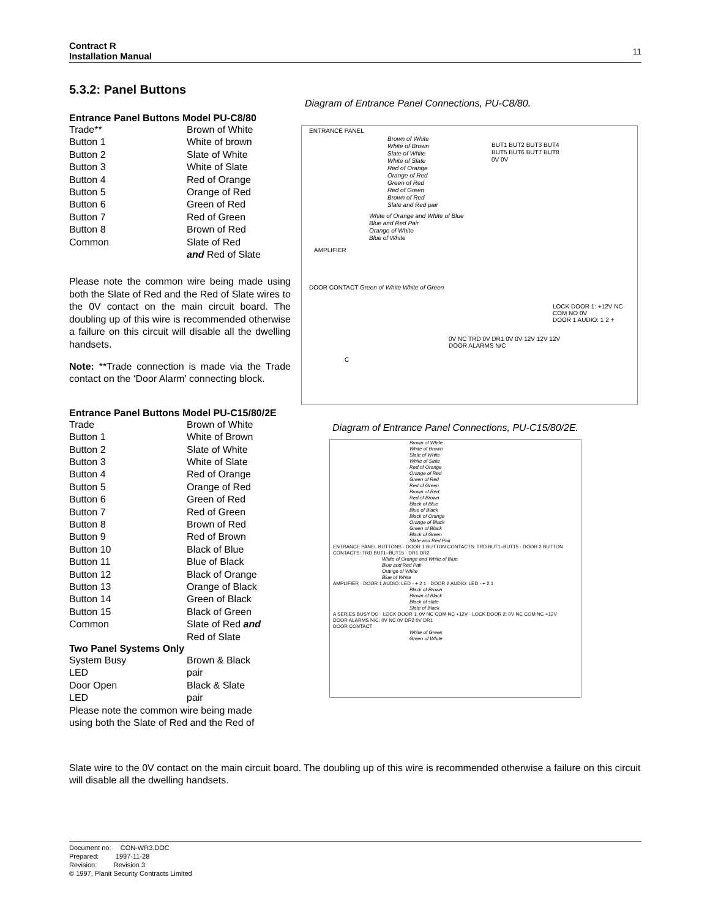Contract R
Installation Manual 11
5.3.2: Panel Buttons
Entrance Panel Buttons Model PU-C8/80
| Trade** | Brown of White |
| Button 1 | White of brown |
| Button 2 | Slate of White |
| Button 3 | White of Slate |
| Button 4 | Red of Orange |
| Button 5 | Orange of Red |
| Button 6 | Green of Red |
| Button 7 | Red of Green |
| Button 8 | Brown of Red |
| Common | Slate of Red and Red of Slate |
Please note the common wire being made using both the Slate of Red and the Red of Slate wires to the 0V contact on the main circuit board. The doubling up of this wire is recommended otherwise a failure on this circuit will disable all the dwelling handsets.
Note: **Trade connection is made via the Trade contact on the ‘Door Alarm’ connecting block.
Entrance Panel Buttons Model PU-C15/80/2E
| Trade | Brown of White |
| Button 1 | White of Brown |
| Button 2 | Slate of White |
| Button 3 | White of Slate |
| Button 4 | Red of Orange |
| Button 5 | Orange of Red |
| Button 6 | Green of Red |
| Button 7 | Red of Green |
| Button 8 | Brown of Red |
| Button 9 | Red of Brown |
| Button 10 | Black of Blue |
| Button 11 | Blue of Black |
| Button 12 | Black of Orange |
| Button 13 | Orange of Black |
| Button 14 | Green of Black |
| Button 15 | Black of Green |
| Common | Slate of Red and Red of Slate |
Two Panel Systems Only
| System Busy LED | Brown & Black pair |
| Door Open LED | Black & Slate pair |
Please note the common wire being made
using both the Slate of Red and the Red of
Diagram of Entrance Panel Connections, PU-C8/80.
ENTRANCE PANEL
Brown of White
White of Brown
Slate of White
White of Slate
Red of Orange
Orange of Red
Green of Red
Red of Green
Brown of Red
Slate and Red pair
BUT1 BUT2 BUT3 BUT4
BUT5 BUT6 BUT7 BUT8
0V 0V
White of Orange and White of Blue
Blue and Red Pair
Orange of White
Blue of White
AMPLIFIER
DOOR CONTACT Green of White White of Green
LOCK DOOR 1: +12V NC COM NO 0V
DOOR 1 AUDIO: 1 2 +
0V NC TRD 0V DR1 0V 0V 12V 12V 12V
DOOR ALARMS N/C
C
Diagram of Entrance Panel Connections, PU-C15/80/2E.
Brown of White
White of Brown
Slate of White
White of Slate
Red of Orange
Orange of Red
Green of Red
Red of Green
Brown of Red
Red of Brown
Black of Blue
Blue of Black
Black of Orange
Orange of Black
Green of Black
Black of Green
Slate and Red Pair
ENTRANCE PANEL BUTTONS · DOOR 1 BUTTON CONTACTS: TRD BUT1–BUT15 · DOOR 2 BUTTON CONTACTS: TRD BUT1–BUT15 · DR1 DR2
White of Orange and White of Blue
Blue and Red Pair
Orange of White
Blue of White
AMPLIFIER · DOOR 1 AUDIO: LED - + 2 1 · DOOR 2 AUDIO: LED - + 2 1
Black of Brown
Brown of Black
Black of slate
Slate of Black
A SERIES BUSY DO · LOCK DOOR 1: 0V NC COM NC +12V · LOCK DOOR 2: 0V NC COM NC +12V
DOOR ALARMS N/C: 0V NC 0V DR2 0V DR1
DOOR CONTACT
White of Green
Green of White
Slate wire to the 0V contact on the main circuit board. The doubling up of this wire is recommended otherwise a failure on this circuit will disable all the dwelling handsets.
Document no: CON-WR3.DOC
Prepared: 1997-11-28
Revision: Revision 3
© 1997, Planit Security Contracts Limited